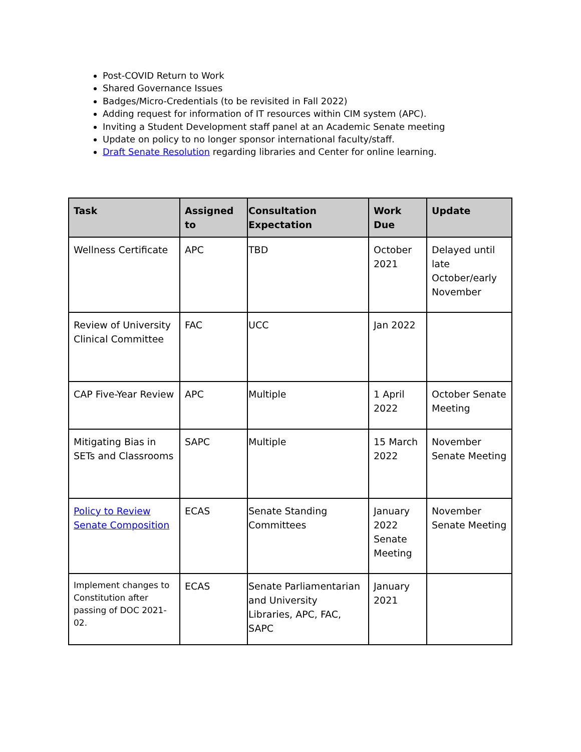Post-COVID Return to Work
Shared Governance Issues
Badges/Micro-Credentials (to be revisited in Fall 2022)
Adding request for information of IT resources within CIM system (APC).
Inviting a Student Development staff panel at an Academic Senate meeting
Update on policy to no longer sponsor international faculty/staff.
Draft Senate Resolution regarding libraries and Center for online learning.
| Task | Assigned to | Consultation Expectation | Work Due | Update |
| --- | --- | --- | --- | --- |
| Wellness Certificate | APC | TBD | October 2021 | Delayed until late October/early November |
| Review of University Clinical Committee | FAC | UCC | Jan 2022 | |
| CAP Five-Year Review | APC | Multiple | 1 April 2022 | October Senate Meeting |
| Mitigating Bias in SETs and Classrooms | SAPC | Multiple | 15 March 2022 | November Senate Meeting |
| Policy to Review Senate Composition | ECAS | Senate Standing Committees | January 2022 Senate Meeting | November Senate Meeting |
| Implement changes to Constitution after passing of DOC 2021-02. | ECAS | Senate Parliamentarian and University Libraries, APC, FAC, SAPC | January 2021 | |